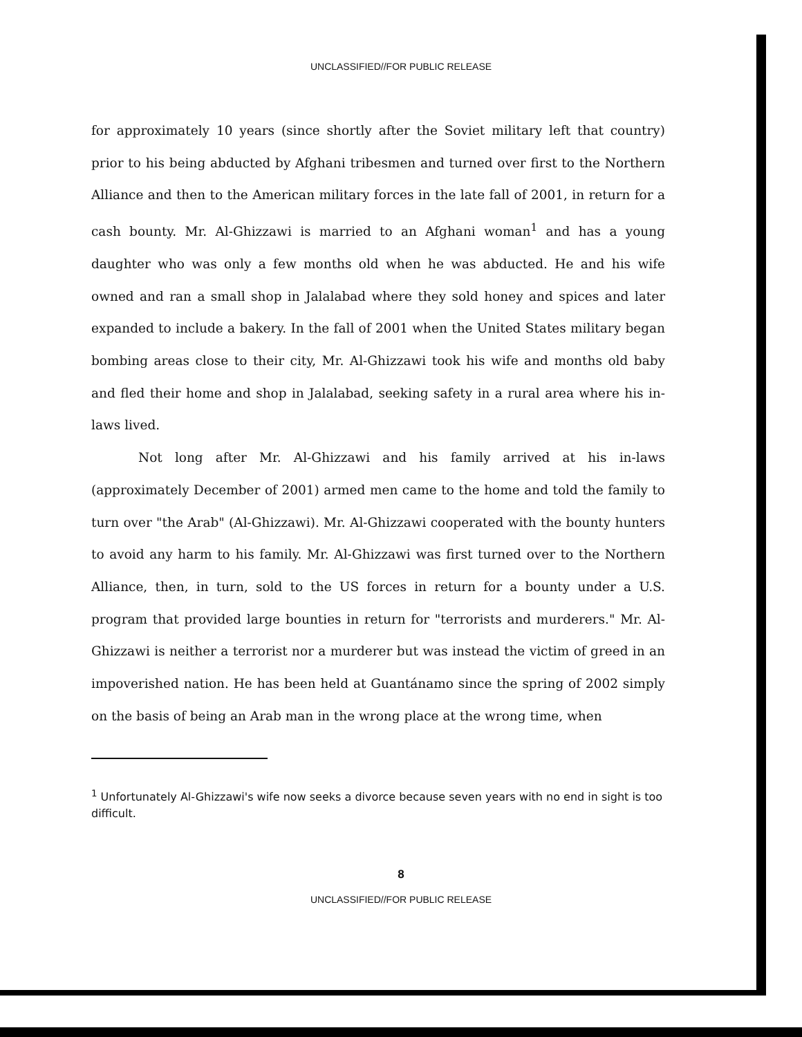UNCLASSIFIED//FOR PUBLIC RELEASE
for approximately 10 years (since shortly after the Soviet military left that country) prior to his being abducted by Afghani tribesmen and turned over first to the Northern Alliance and then to the American military forces in the late fall of 2001, in return for a cash bounty. Mr. Al-Ghizzawi is married to an Afghani woman<sup>1</sup> and has a young daughter who was only a few months old when he was abducted. He and his wife owned and ran a small shop in Jalalabad where they sold honey and spices and later expanded to include a bakery. In the fall of 2001 when the United States military began bombing areas close to their city, Mr. Al-Ghizzawi took his wife and months old baby and fled their home and shop in Jalalabad, seeking safety in a rural area where his in-laws lived.
Not long after Mr. Al-Ghizzawi and his family arrived at his in-laws (approximately December of 2001) armed men came to the home and told the family to turn over "the Arab" (Al-Ghizzawi). Mr. Al-Ghizzawi cooperated with the bounty hunters to avoid any harm to his family. Mr. Al-Ghizzawi was first turned over to the Northern Alliance, then, in turn, sold to the US forces in return for a bounty under a U.S. program that provided large bounties in return for "terrorists and murderers." Mr. Al-Ghizzawi is neither a terrorist nor a murderer but was instead the victim of greed in an impoverished nation. He has been held at Guantánamo since the spring of 2002 simply on the basis of being an Arab man in the wrong place at the wrong time, when
<sup>1</sup> Unfortunately Al-Ghizzawi's wife now seeks a divorce because seven years with no end in sight is too difficult.
8
UNCLASSIFIED//FOR PUBLIC RELEASE